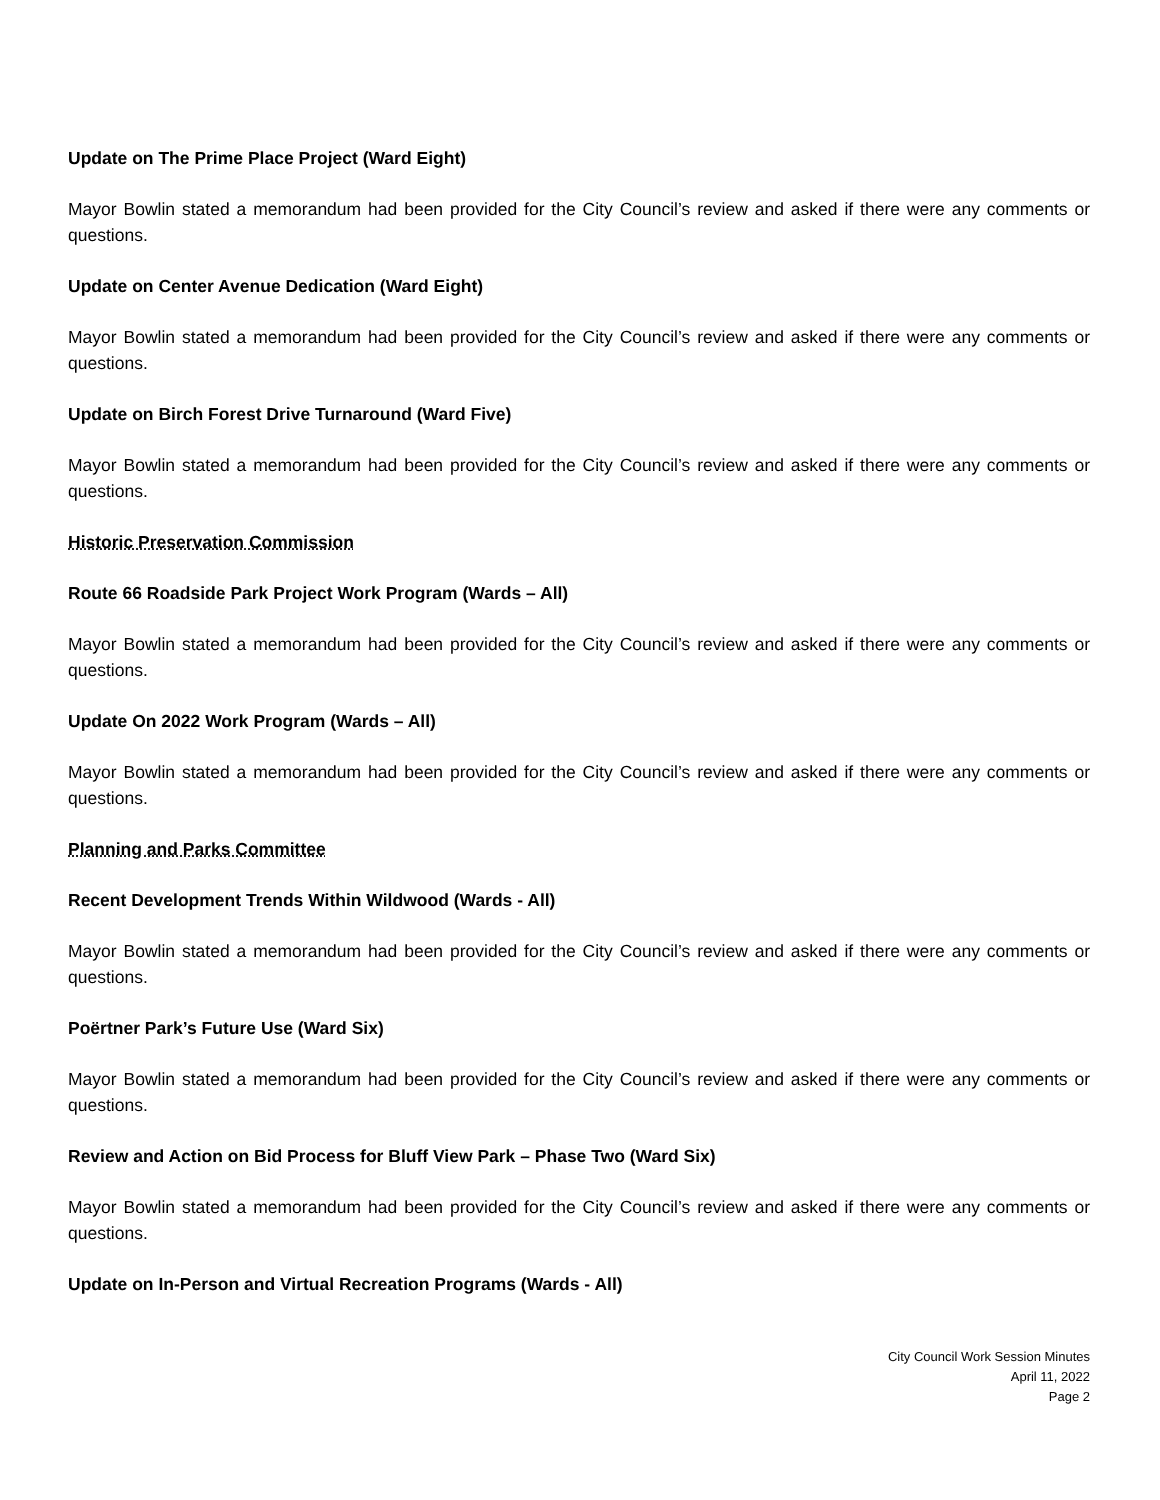Update on The Prime Place Project (Ward Eight)
Mayor Bowlin stated a memorandum had been provided for the City Council’s review and asked if there were any comments or questions.
Update on Center Avenue Dedication (Ward Eight)
Mayor Bowlin stated a memorandum had been provided for the City Council’s review and asked if there were any comments or questions.
Update on Birch Forest Drive Turnaround (Ward Five)
Mayor Bowlin stated a memorandum had been provided for the City Council’s review and asked if there were any comments or questions.
Historic Preservation Commission
Route 66 Roadside Park Project Work Program (Wards – All)
Mayor Bowlin stated a memorandum had been provided for the City Council’s review and asked if there were any comments or questions.
Update On 2022 Work Program (Wards – All)
Mayor Bowlin stated a memorandum had been provided for the City Council’s review and asked if there were any comments or questions.
Planning and Parks Committee
Recent Development Trends Within Wildwood (Wards - All)
Mayor Bowlin stated a memorandum had been provided for the City Council’s review and asked if there were any comments or questions.
Poërtner Park’s Future Use (Ward Six)
Mayor Bowlin stated a memorandum had been provided for the City Council’s review and asked if there were any comments or questions.
Review and Action on Bid Process for Bluff View Park – Phase Two (Ward Six)
Mayor Bowlin stated a memorandum had been provided for the City Council’s review and asked if there were any comments or questions.
Update on In-Person and Virtual Recreation Programs (Wards - All)
City Council Work Session Minutes
April 11, 2022
Page 2